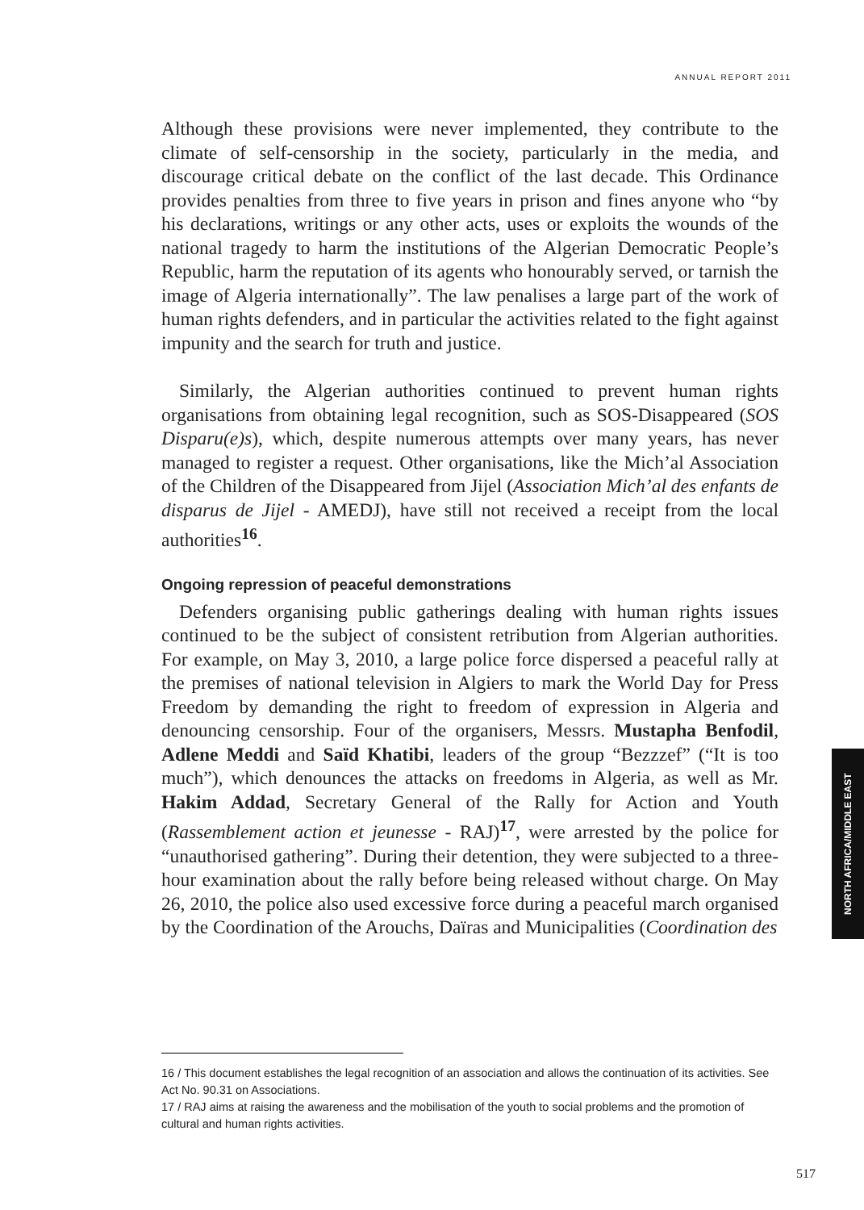ANNUAL REPORT 2011
Although these provisions were never implemented, they contribute to the climate of self-censorship in the society, particularly in the media, and discourage critical debate on the conflict of the last decade. This Ordinance provides penalties from three to five years in prison and fines anyone who “by his declarations, writings or any other acts, uses or exploits the wounds of the national tragedy to harm the institutions of the Algerian Democratic People’s Republic, harm the reputation of its agents who honourably served, or tarnish the image of Algeria internationally”. The law penalises a large part of the work of human rights defenders, and in particular the activities related to the fight against impunity and the search for truth and justice.
Similarly, the Algerian authorities continued to prevent human rights organisations from obtaining legal recognition, such as SOS-Disappeared (SOS Disparu(e)s), which, despite numerous attempts over many years, has never managed to register a request. Other organisations, like the Mich’al Association of the Children of the Disappeared from Jijel (Association Mich’al des enfants de disparus de Jijel - AMEDJ), have still not received a receipt from the local authorities<sup>16</sup>.
Ongoing repression of peaceful demonstrations
Defenders organising public gatherings dealing with human rights issues continued to be the subject of consistent retribution from Algerian authorities. For example, on May 3, 2010, a large police force dispersed a peaceful rally at the premises of national television in Algiers to mark the World Day for Press Freedom by demanding the right to freedom of expression in Algeria and denouncing censorship. Four of the organisers, Messrs. Mustapha Benfodil, Adlene Meddi and Saïd Khatibi, leaders of the group “Bezzzef” (“It is too much”), which denounces the attacks on freedoms in Algeria, as well as Mr. Hakim Addad, Secretary General of the Rally for Action and Youth (Rassemblement action et jeunesse - RAJ)<sup>17</sup>, were arrested by the police for “unauthorised gathering”. During their detention, they were subjected to a three-hour examination about the rally before being released without charge. On May 26, 2010, the police also used excessive force during a peaceful march organised by the Coordination of the Arouchs, Daïras and Municipalities (Coordination des
NORTH AFRICA/MIDDLE EAST
16 / This document establishes the legal recognition of an association and allows the continuation of its activities. See Act No. 90.31 on Associations.
17 / RAJ aims at raising the awareness and the mobilisation of the youth to social problems and the promotion of cultural and human rights activities.
517